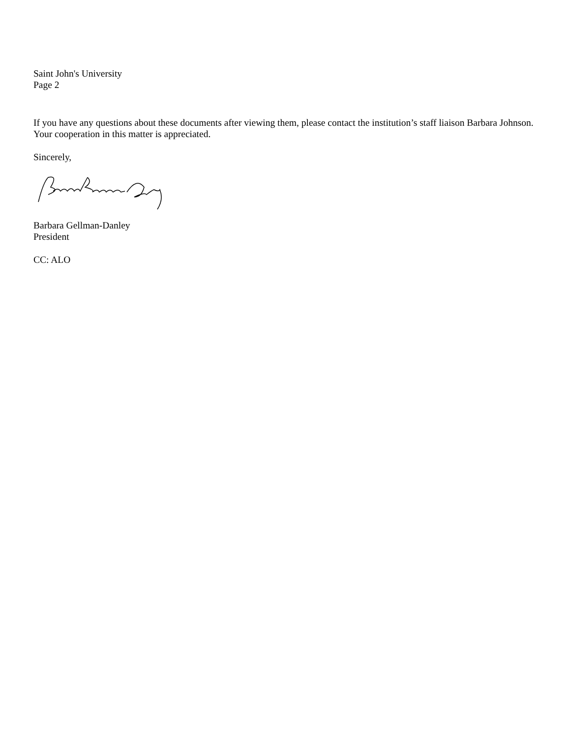Saint John's University
Page 2
If you have any questions about these documents after viewing them, please contact the institution’s staff liaison Barbara Johnson. Your cooperation in this matter is appreciated.
Sincerely,
Barbara Gellman-Danley
President
CC: ALO